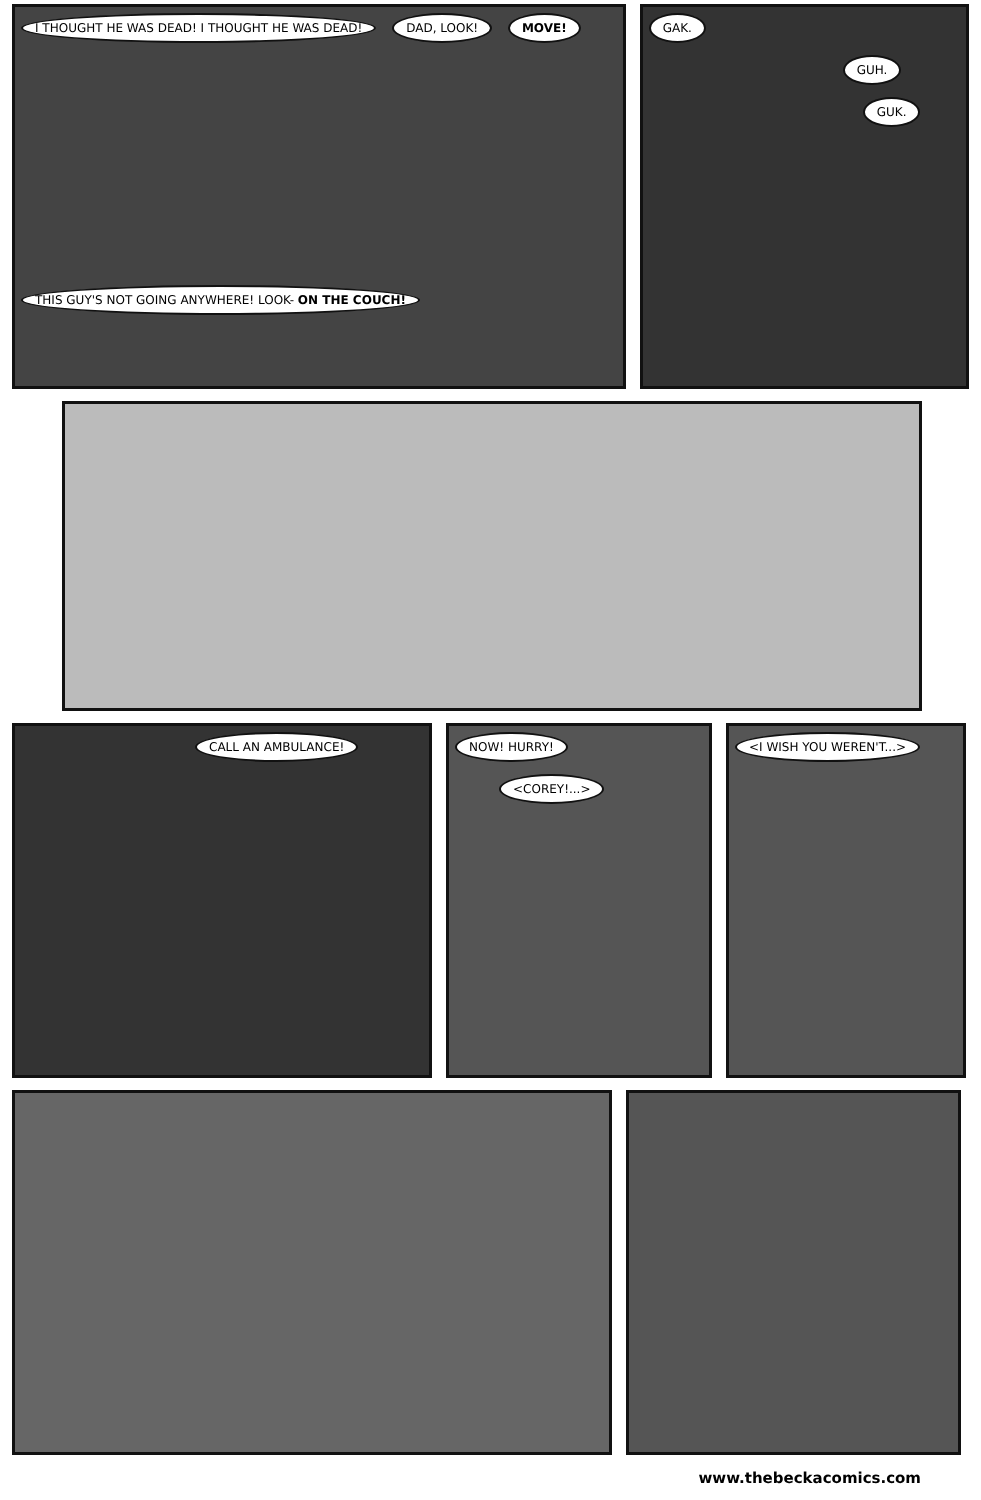I THOUGHT HE WAS DEAD! I THOUGHT HE WAS DEAD! DAD, LOOK! MOVE!
THIS GUY'S NOT GOING ANYWHERE! LOOK- ON THE COUCH!
GAK.
GUH.
GUK.
CALL AN AMBULANCE! NOW! HURRY!
<COREY!...>
<I WISH YOU WEREN'T...>
www.thebeckacomics.com